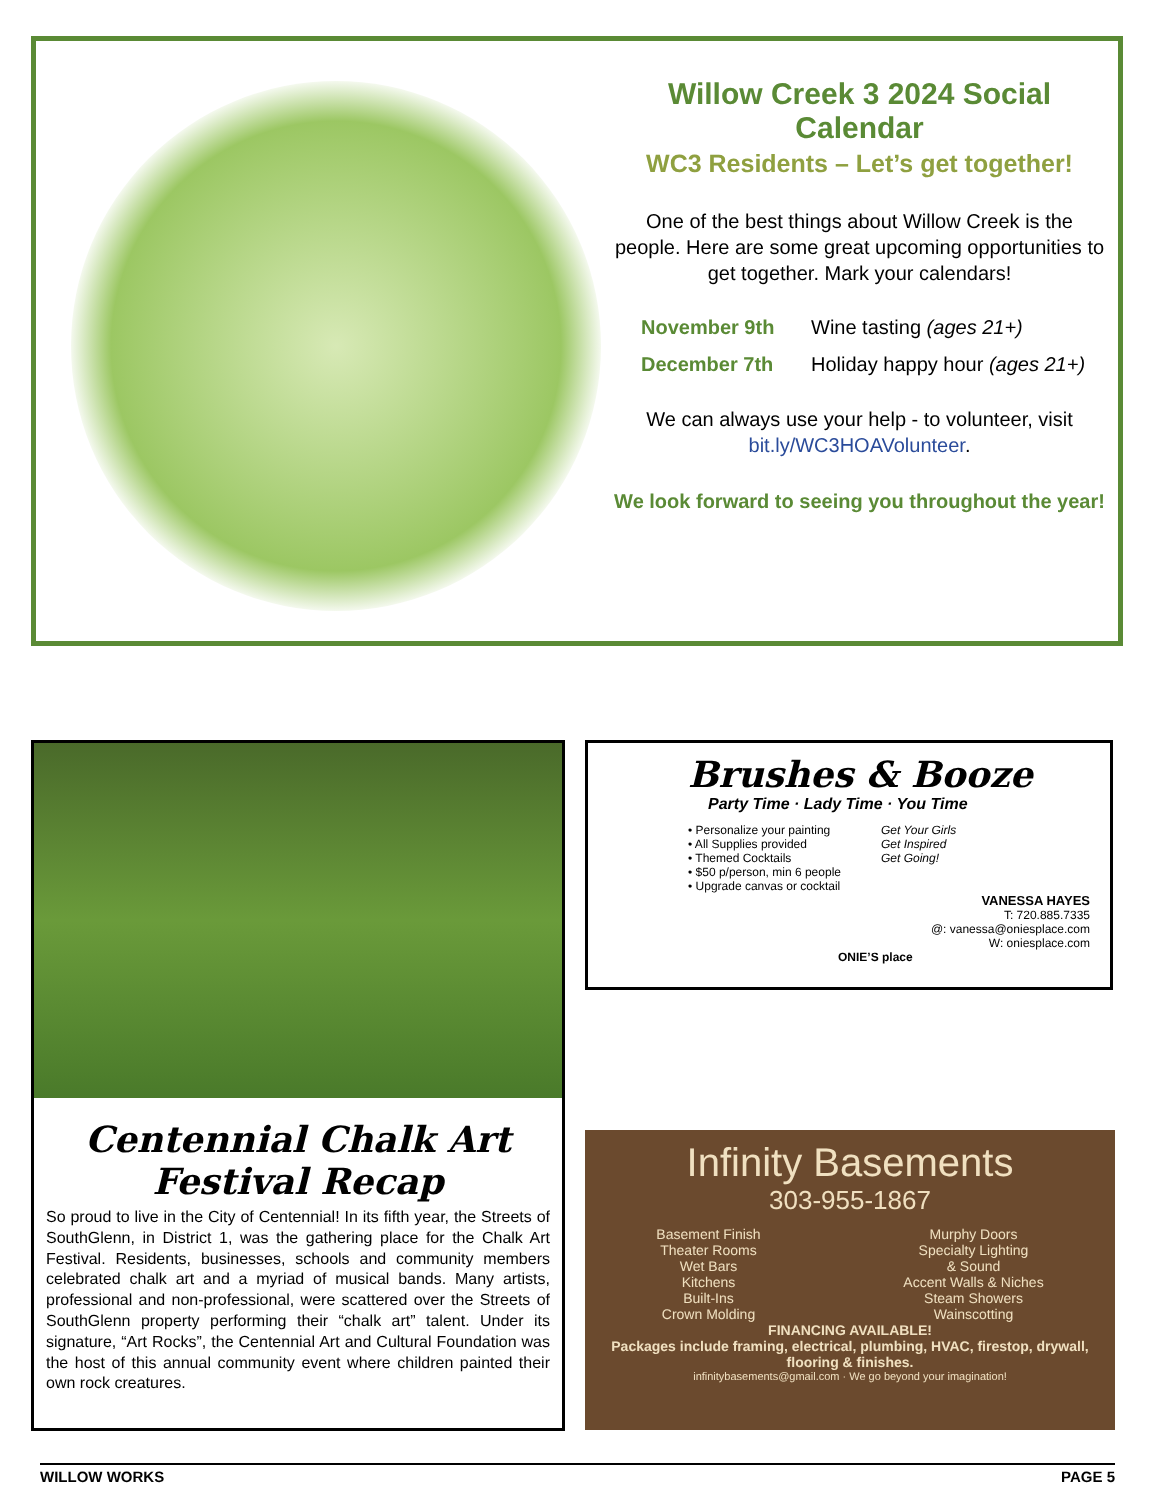Willow Creek 3 2024 Social Calendar
WC3 Residents – Let’s get together!
One of the best things about Willow Creek is the people. Here are some great upcoming opportunities to get together. Mark your calendars!
November 9th Wine tasting (ages 21+)
December 7th Holiday happy hour (ages 21+)
We can always use your help - to volunteer, visit bit.ly/WC3HOAVolunteer.
We look forward to seeing you throughout the year!
Centennial Chalk Art Festival Recap
So proud to live in the City of Centennial! In its fifth year, the Streets of SouthGlenn, in District 1, was the gathering place for the Chalk Art Festival. Residents, businesses, schools and community members celebrated chalk art and a myriad of musical bands. Many artists, professional and non-professional, were scattered over the Streets of SouthGlenn property performing their “chalk art” talent. Under its signature, “Art Rocks”, the Centennial Art and Cultural Foundation was the host of this annual community event where children painted their own rock creatures.
Brushes & Booze
Party Time · Lady Time · You Time
• Personalize your painting
• All Supplies provided
• Themed Cocktails
• $50 p/person, min 6 people
• Upgrade canvas or cocktail
Get Your Girls
Get Inspired
Get Going!
VANESSA HAYES
T: 720.885.7335
@: vanessa@oniesplace.com
W: oniesplace.com
ONIE’S place
Infinity Basements
303-955-1867
Basement Finish
Theater Rooms
Wet Bars
Kitchens
Built-Ins
Crown Molding
Murphy Doors
Specialty Lighting
& Sound
Accent Walls & Niches
Steam Showers
Wainscotting
FINANCING AVAILABLE!
Packages include framing, electrical, plumbing, HVAC, firestop, drywall, flooring & finishes.
infinitybasements@gmail.com · We go beyond your imagination!
WILLOW WORKS PAGE 5